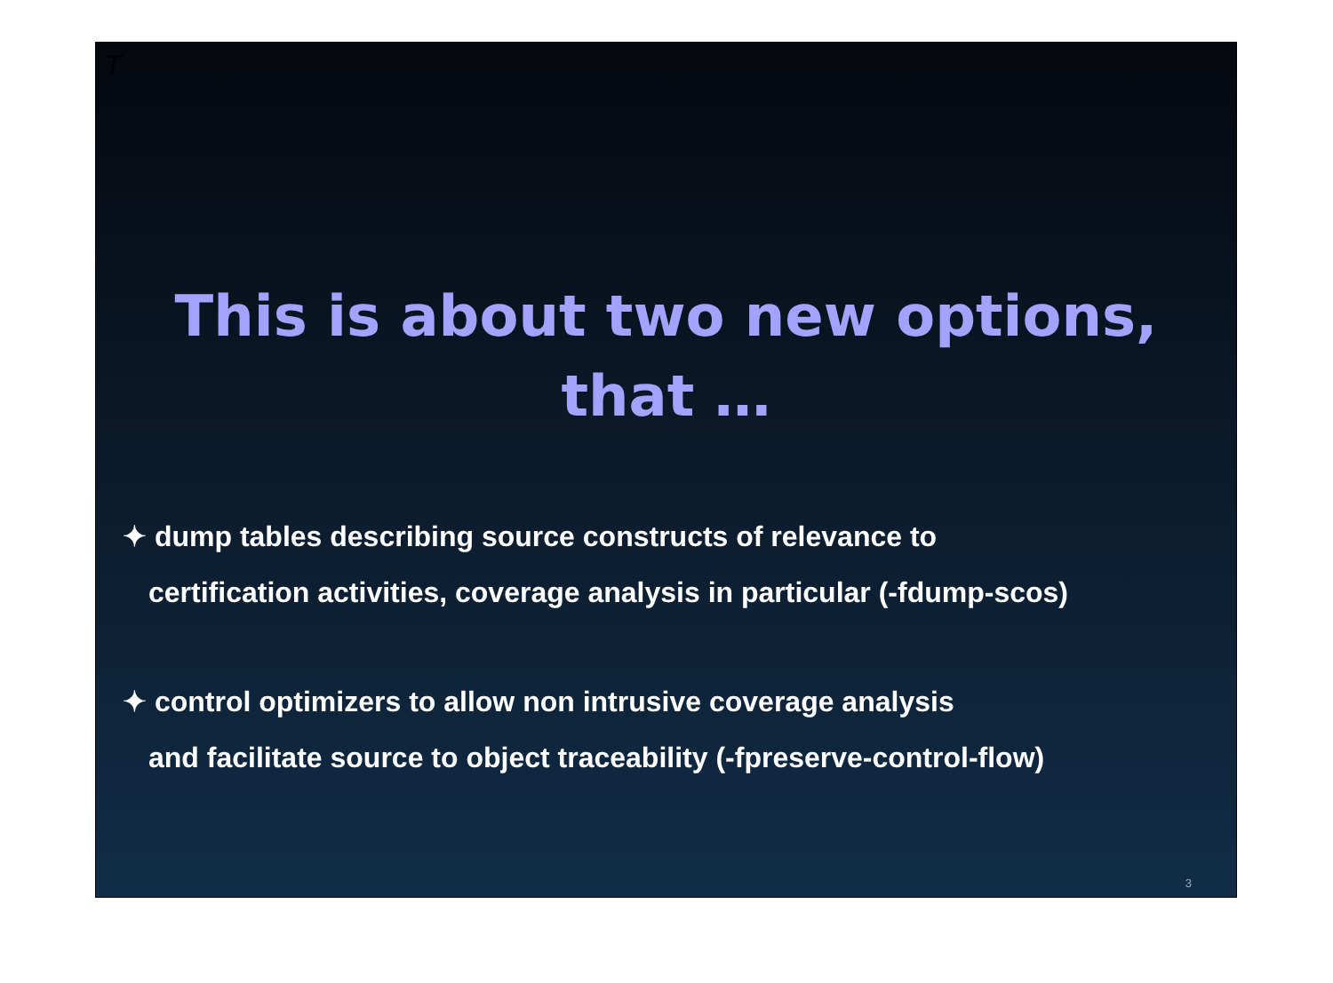T
This is about two new options,
that …
✦ dump tables describing source constructs of relevance to
certification activities, coverage analysis in particular (-fdump-scos)
✦ control optimizers to allow non intrusive coverage analysis
and facilitate source to object traceability (-fpreserve-control-flow)
3